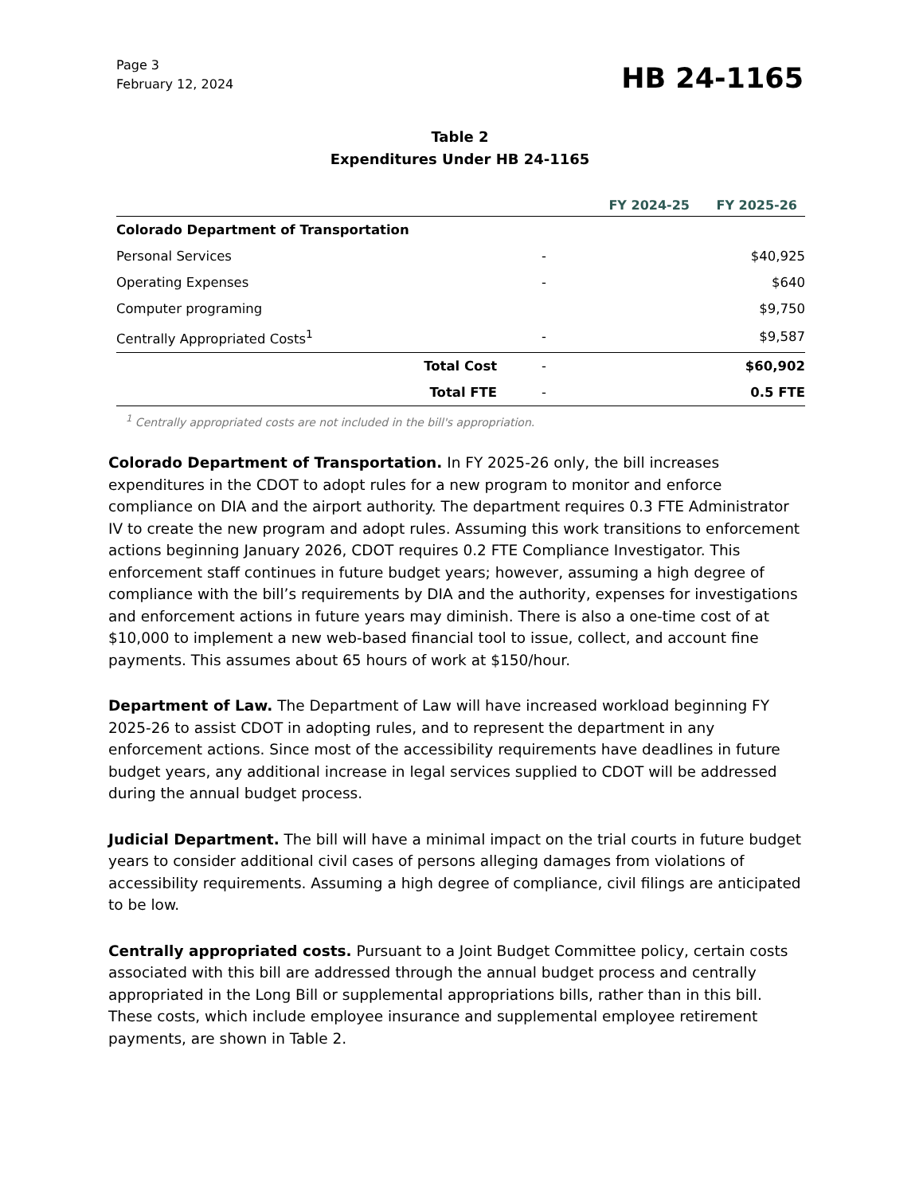Page 3
February 12, 2024
HB 24-1165
Table 2
Expenditures Under HB 24-1165
| | FY 2024-25 | FY 2025-26 |
| --- | --- | --- |
| Colorado Department of Transportation | | |
| Personal Services | - | $40,925 |
| Operating Expenses | - | $640 |
| Computer programing | | $9,750 |
| Centrally Appropriated Costs<sup>1</sup> | - | $9,587 |
| Total Cost | - | $60,902 |
| Total FTE | - | 0.5 FTE |
<sup>1</sup> Centrally appropriated costs are not included in the bill's appropriation.
Colorado Department of Transportation. In FY 2025-26 only, the bill increases expenditures in the CDOT to adopt rules for a new program to monitor and enforce compliance on DIA and the airport authority. The department requires 0.3 FTE Administrator IV to create the new program and adopt rules. Assuming this work transitions to enforcement actions beginning January 2026, CDOT requires 0.2 FTE Compliance Investigator. This enforcement staff continues in future budget years; however, assuming a high degree of compliance with the bill’s requirements by DIA and the authority, expenses for investigations and enforcement actions in future years may diminish. There is also a one-time cost of at $10,000 to implement a new web-based financial tool to issue, collect, and account fine payments. This assumes about 65 hours of work at $150/hour.
Department of Law. The Department of Law will have increased workload beginning FY 2025-26 to assist CDOT in adopting rules, and to represent the department in any enforcement actions. Since most of the accessibility requirements have deadlines in future budget years, any additional increase in legal services supplied to CDOT will be addressed during the annual budget process.
Judicial Department. The bill will have a minimal impact on the trial courts in future budget years to consider additional civil cases of persons alleging damages from violations of accessibility requirements. Assuming a high degree of compliance, civil filings are anticipated to be low.
Centrally appropriated costs. Pursuant to a Joint Budget Committee policy, certain costs associated with this bill are addressed through the annual budget process and centrally appropriated in the Long Bill or supplemental appropriations bills, rather than in this bill. These costs, which include employee insurance and supplemental employee retirement payments, are shown in Table 2.